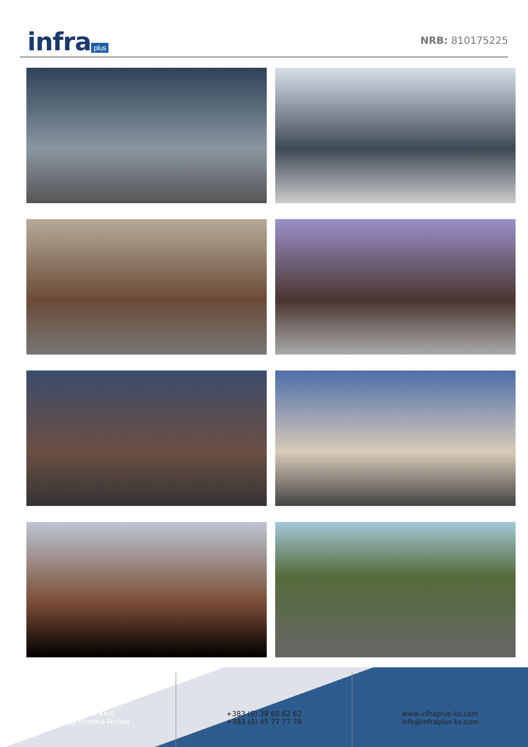infra plus
NRB: 810175225
LapljeSelo Km5
Highway Pristina-Ferizaj
+383 (0) 38 60 62 62
+383 (0) 45 77 77 78
www.infraplus-ks.com
info@infraplus-ks.com